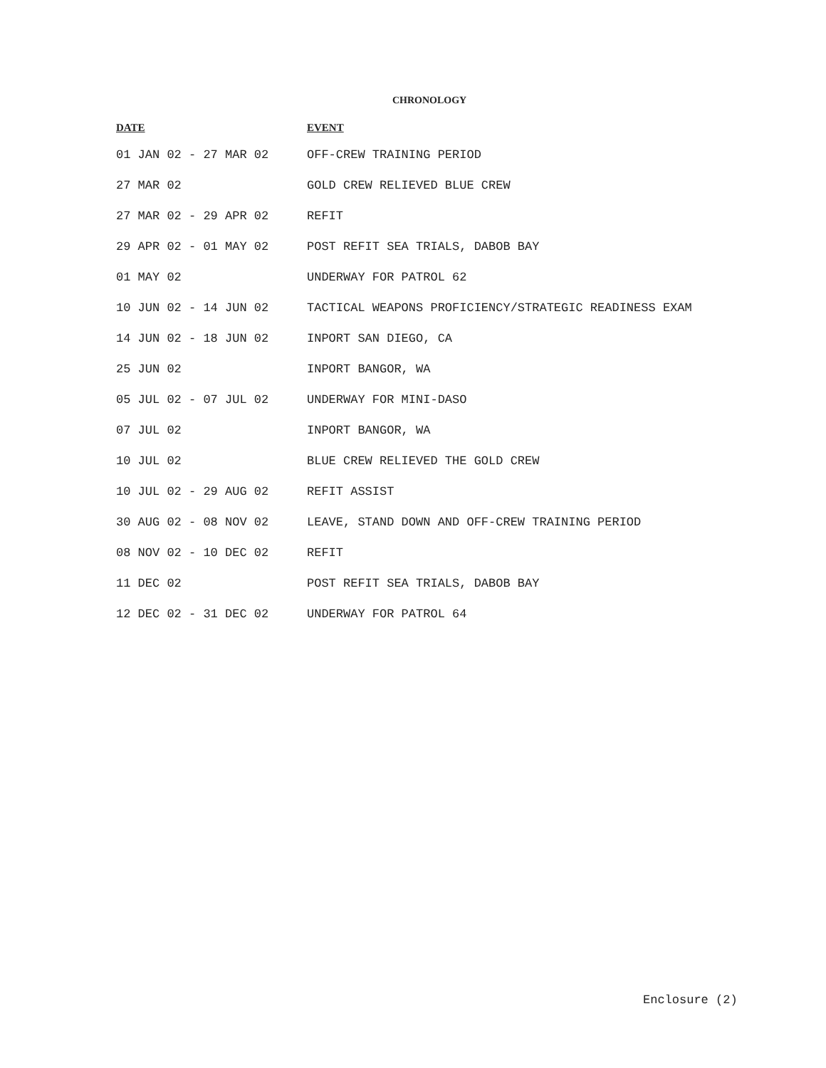CHRONOLOGY
| DATE | EVENT |
| --- | --- |
| 01 JAN 02 - 27 MAR 02 | OFF-CREW TRAINING PERIOD |
| 27 MAR 02 | GOLD CREW RELIEVED BLUE CREW |
| 27 MAR 02 - 29 APR 02 | REFIT |
| 29 APR 02 - 01 MAY 02 | POST REFIT SEA TRIALS, DABOB BAY |
| 01 MAY 02 | UNDERWAY FOR PATROL 62 |
| 10 JUN 02 - 14 JUN 02 | TACTICAL WEAPONS PROFICIENCY/STRATEGIC READINESS EXAM |
| 14 JUN 02 - 18 JUN 02 | INPORT SAN DIEGO, CA |
| 25 JUN 02 | INPORT BANGOR, WA |
| 05 JUL 02 - 07 JUL 02 | UNDERWAY FOR MINI-DASO |
| 07 JUL 02 | INPORT BANGOR, WA |
| 10 JUL 02 | BLUE CREW RELIEVED THE GOLD CREW |
| 10 JUL 02 - 29 AUG 02 | REFIT ASSIST |
| 30 AUG 02 - 08 NOV 02 | LEAVE, STAND DOWN AND OFF-CREW TRAINING PERIOD |
| 08 NOV 02 - 10 DEC 02 | REFIT |
| 11 DEC 02 | POST REFIT SEA TRIALS, DABOB BAY |
| 12 DEC 02 - 31 DEC 02 | UNDERWAY FOR PATROL 64 |
Enclosure (2)